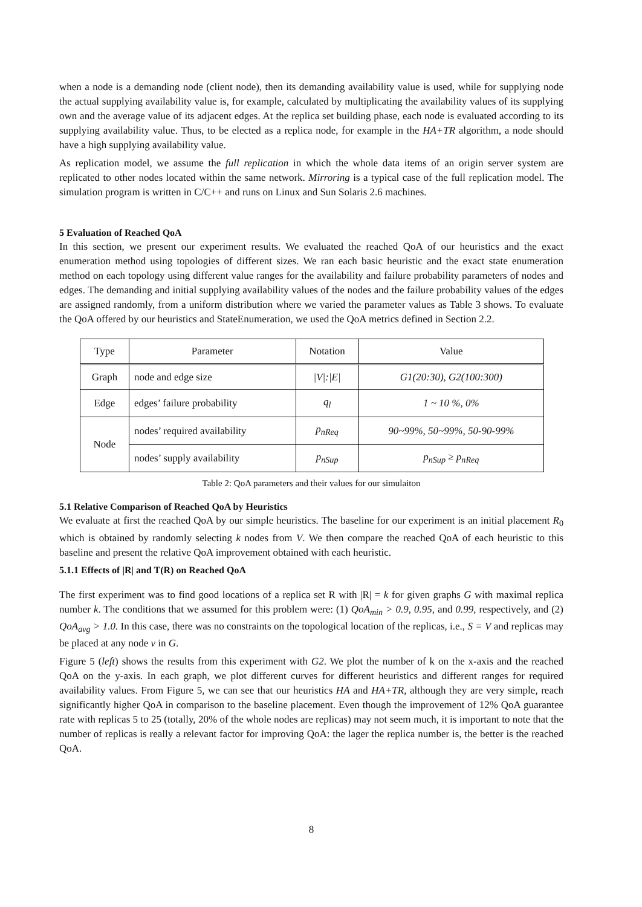when a node is a demanding node (client node), then its demanding availability value is used, while for supplying node the actual supplying availability value is, for example, calculated by multiplicating the availability values of its supplying own and the average value of its adjacent edges. At the replica set building phase, each node is evaluated according to its supplying availability value. Thus, to be elected as a replica node, for example in the HA+TR algorithm, a node should have a high supplying availability value.
As replication model, we assume the full replication in which the whole data items of an origin server system are replicated to other nodes located within the same network. Mirroring is a typical case of the full replication model. The simulation program is written in C/C++ and runs on Linux and Sun Solaris 2.6 machines.
5 Evaluation of Reached QoA
In this section, we present our experiment results. We evaluated the reached QoA of our heuristics and the exact enumeration method using topologies of different sizes. We ran each basic heuristic and the exact state enumeration method on each topology using different value ranges for the availability and failure probability parameters of nodes and edges. The demanding and initial supplying availability values of the nodes and the failure probability values of the edges are assigned randomly, from a uniform distribution where we varied the parameter values as Table 3 shows. To evaluate the QoA offered by our heuristics and StateEnumeration, we used the QoA metrics defined in Section 2.2.
| Type | Parameter | Notation | Value |
| --- | --- | --- | --- |
| Graph | node and edge size | /V/:/E/ | G1(20:30), G2(100:300) |
| Edge | edges’ failure probability | q<sub>l</sub> | 1 ~ 10 %, 0% |
| Node | nodes’ required availability | p<sub>nReq</sub> | 90~99%, 50~99%, 50-90-99% |
| | nodes’ supply availability | p<sub>nSup</sub> | p<sub>nSup</sub> ≥ p<sub>nReq</sub> |
Table 2: QoA parameters and their values for our simulaiton
5.1 Relative Comparison of Reached QoA by Heuristics
We evaluate at first the reached QoA by our simple heuristics. The baseline for our experiment is an initial placement R<sub>0</sub> which is obtained by randomly selecting k nodes from V. We then compare the reached QoA of each heuristic to this baseline and present the relative QoA improvement obtained with each heuristic.
5.1.1 Effects of |R| and T(R) on Reached QoA
The first experiment was to find good locations of a replica set R with |R| = k for given graphs G with maximal replica number k. The conditions that we assumed for this problem were: (1) QoA<sub>min</sub> > 0.9, 0.95, and 0.99, respectively, and (2) QoA<sub>avg</sub> > 1.0. In this case, there was no constraints on the topological location of the replicas, i.e., S = V and replicas may be placed at any node v in G.
Figure 5 (left) shows the results from this experiment with G2. We plot the number of k on the x-axis and the reached QoA on the y-axis. In each graph, we plot different curves for different heuristics and different ranges for required availability values. From Figure 5, we can see that our heuristics HA and HA+TR, although they are very simple, reach significantly higher QoA in comparison to the baseline placement. Even though the improvement of 12% QoA guarantee rate with replicas 5 to 25 (totally, 20% of the whole nodes are replicas) may not seem much, it is important to note that the number of replicas is really a relevant factor for improving QoA: the lager the replica number is, the better is the reached QoA.
8